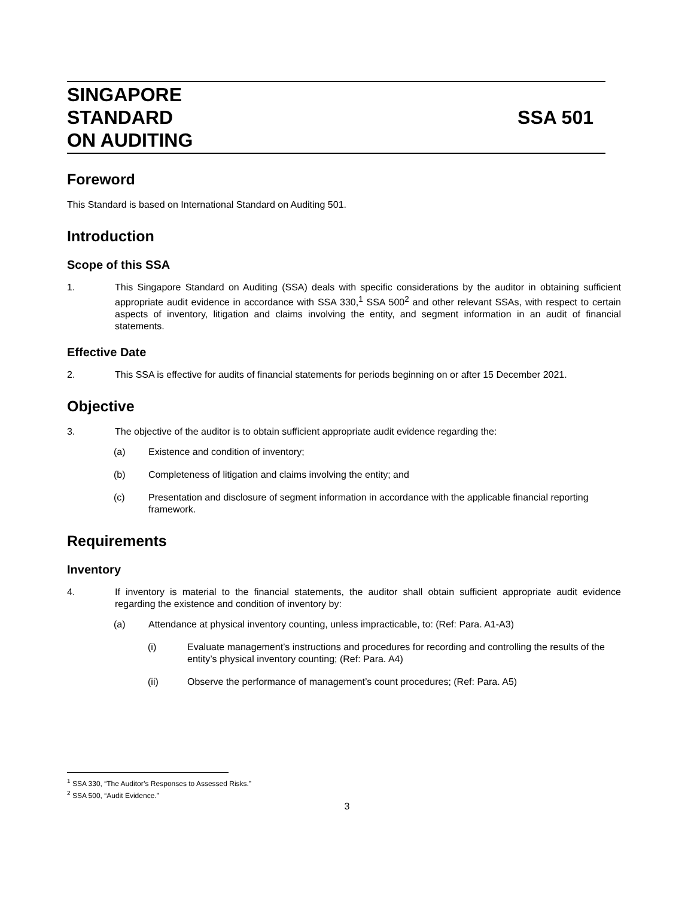SINGAPORE
STANDARD
ON AUDITING
SSA 501
Foreword
This Standard is based on International Standard on Auditing 501.
Introduction
Scope of this SSA
1. This Singapore Standard on Auditing (SSA) deals with specific considerations by the auditor in obtaining sufficient appropriate audit evidence in accordance with SSA 330,<sup>1</sup> SSA 500<sup>2</sup> and other relevant SSAs, with respect to certain aspects of inventory, litigation and claims involving the entity, and segment information in an audit of financial statements.
Effective Date
2. This SSA is effective for audits of financial statements for periods beginning on or after 15 December 2021.
Objective
3. The objective of the auditor is to obtain sufficient appropriate audit evidence regarding the:
(a) Existence and condition of inventory;
(b) Completeness of litigation and claims involving the entity; and
(c) Presentation and disclosure of segment information in accordance with the applicable financial reporting framework.
Requirements
Inventory
4. If inventory is material to the financial statements, the auditor shall obtain sufficient appropriate audit evidence regarding the existence and condition of inventory by:
(a) Attendance at physical inventory counting, unless impracticable, to: (Ref: Para. A1-A3)
(i) Evaluate management’s instructions and procedures for recording and controlling the results of the entity’s physical inventory counting; (Ref: Para. A4)
(ii) Observe the performance of management’s count procedures; (Ref: Para. A5)
<sup>1</sup> SSA 330, “The Auditor’s Responses to Assessed Risks.”
<sup>2</sup> SSA 500, “Audit Evidence.”
3